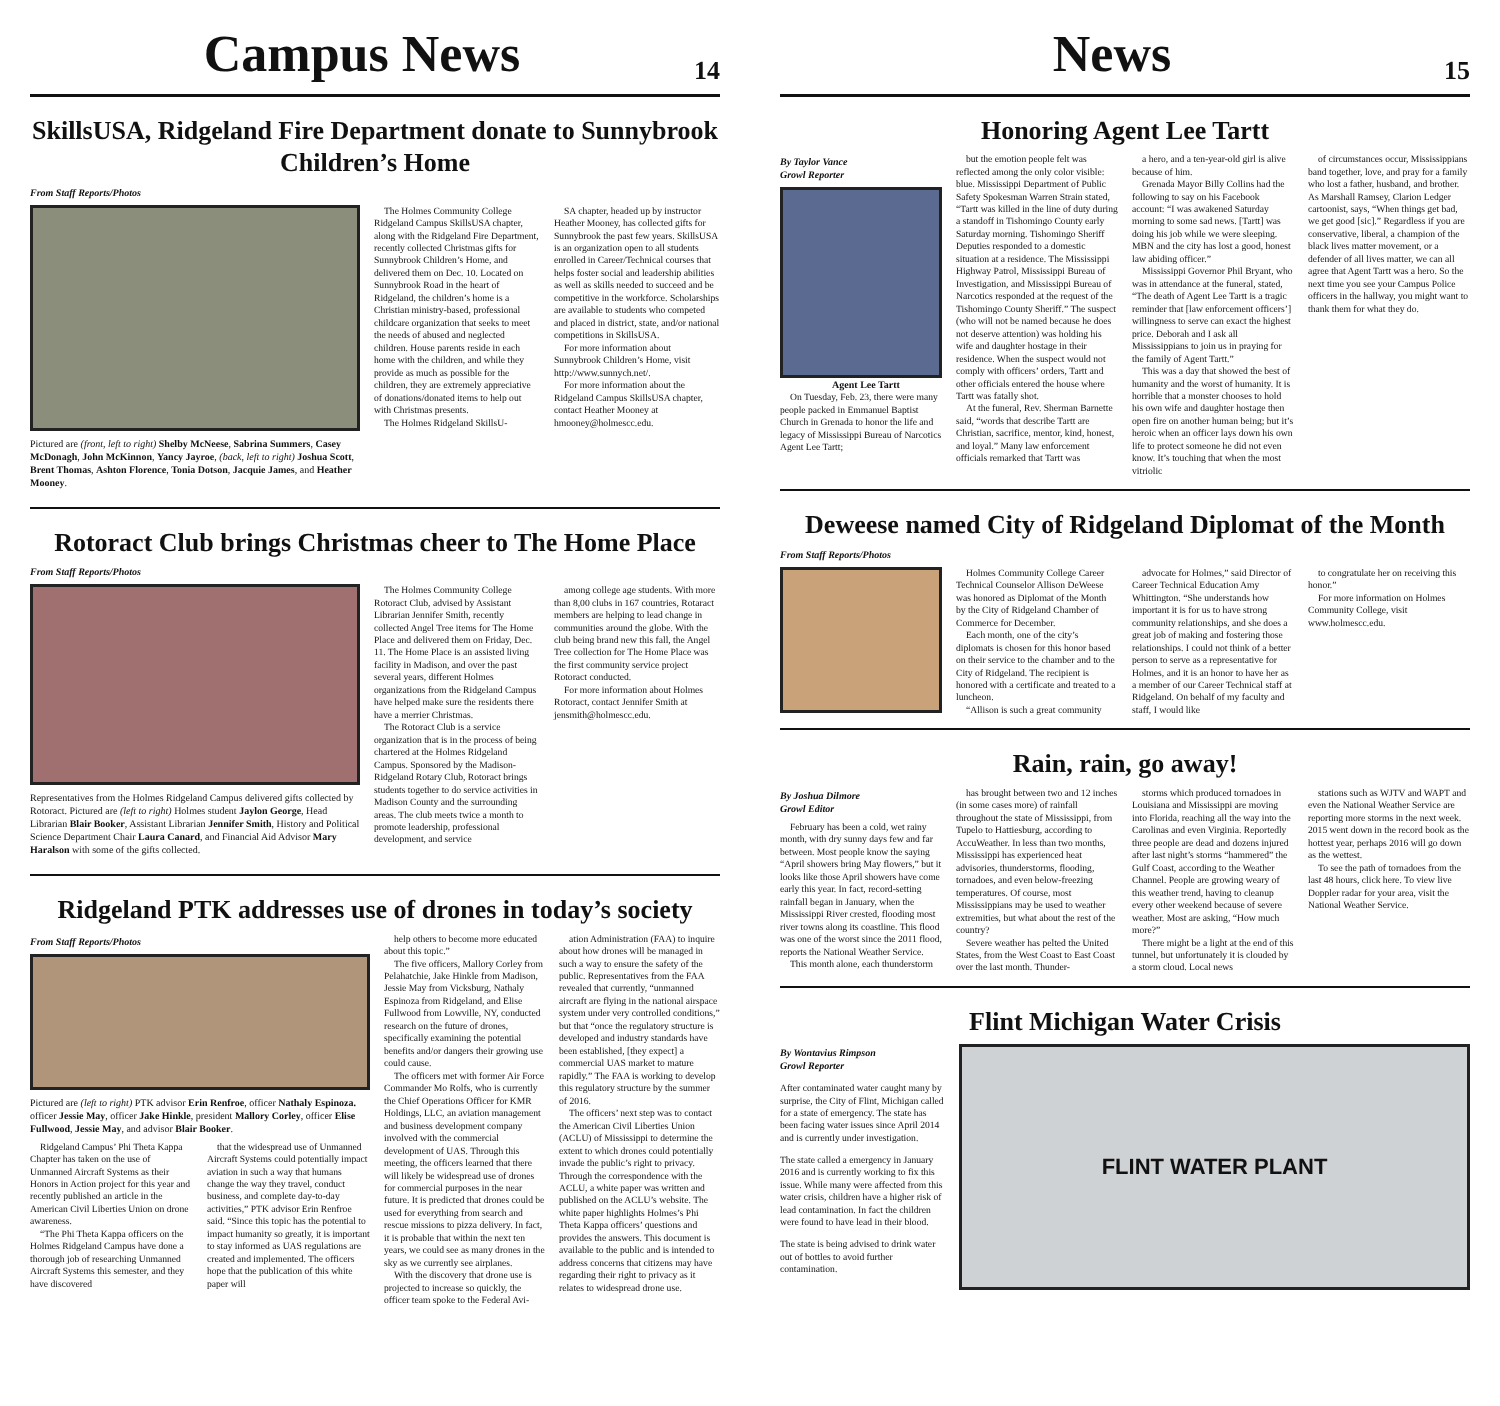Campus News
14
SkillsUSA, Ridgeland Fire Department donate to Sunnybrook Children’s Home
From Staff Reports/Photos
Pictured are (front, left to right) Shelby McNeese, Sabrina Summers, Casey McDonagh, John McKinnon, Yancy Jayroe, (back, left to right) Joshua Scott, Brent Thomas, Ashton Florence, Tonia Dotson, Jacquie James, and Heather Mooney.
The Holmes Community College Ridgeland Campus SkillsUSA chapter, along with the Ridgeland Fire Department, recently collected Christmas gifts for Sunnybrook Children’s Home, and delivered them on Dec. 10. Located on Sunnybrook Road in the heart of Ridgeland, the children’s home is a Christian ministry-based, professional childcare organization that seeks to meet the needs of abused and neglected children. House parents reside in each home with the children, and while they provide as much as possible for the children, they are extremely appreciative of donations/donated items to help out with Christmas presents.
The Holmes Ridgeland SkillsU-
SA chapter, headed up by instructor Heather Mooney, has collected gifts for Sunnybrook the past few years. SkillsUSA is an organization open to all students enrolled in Career/Technical courses that helps foster social and leadership abilities as well as skills needed to succeed and be competitive in the workforce. Scholarships are available to students who competed and placed in district, state, and/or national competitions in SkillsUSA.
For more information about Sunnybrook Children’s Home, visit http://www.sunnych.net/.
For more information about the Ridgeland Campus SkillsUSA chapter, contact Heather Mooney at hmooney@holmescc.edu.
Rotoract Club brings Christmas cheer to The Home Place
From Staff Reports/Photos
Representatives from the Holmes Ridgeland Campus delivered gifts collected by Rotoract. Pictured are (left to right) Holmes student Jaylon George, Head Librarian Blair Booker, Assistant Librarian Jennifer Smith, History and Political Science Department Chair Laura Canard, and Financial Aid Advisor Mary Haralson with some of the gifts collected.
The Holmes Community College Rotoract Club, advised by Assistant Librarian Jennifer Smith, recently collected Angel Tree items for The Home Place and delivered them on Friday, Dec. 11. The Home Place is an assisted living facility in Madison, and over the past several years, different Holmes organizations from the Ridgeland Campus have helped make sure the residents there have a merrier Christmas.
The Rotoract Club is a service organization that is in the process of being chartered at the Holmes Ridgeland Campus. Sponsored by the Madison-Ridgeland Rotary Club, Rotoract brings students together to do service activities in Madison County and the surrounding areas. The club meets twice a month to promote leadership, professional development, and service
among college age students. With more than 8,00 clubs in 167 countries, Rotaract members are helping to lead change in communities around the globe. With the club being brand new this fall, the Angel Tree collection for The Home Place was the first community service project Rotoract conducted.
For more information about Holmes Rotoract, contact Jennifer Smith at jensmith@holmescc.edu.
Ridgeland PTK addresses use of drones in today’s society
From Staff Reports/Photos
Pictured are (left to right) PTK advisor Erin Renfroe, officer Nathaly Espinoza. officer Jessie May, officer Jake Hinkle, president Mallory Corley, officer Elise Fullwood, Jessie May, and advisor Blair Booker.
Ridgeland Campus’ Phi Theta Kappa Chapter has taken on the use of Unmanned Aircraft Systems as their Honors in Action project for this year and recently published an article in the American Civil Liberties Union on drone awareness.
“The Phi Theta Kappa officers on the Holmes Ridgeland Campus have done a thorough job of researching Unmanned Aircraft Systems this semester, and they have discovered
that the widespread use of Unmanned Aircraft Systems could potentially impact aviation in such a way that humans change the way they travel, conduct business, and complete day-to-day activities,” PTK advisor Erin Renfroe said. “Since this topic has the potential to impact humanity so greatly, it is important to stay informed as UAS regulations are created and implemented. The officers hope that the publication of this white paper will
help others to become more educated about this topic.”
The five officers, Mallory Corley from Pelahatchie, Jake Hinkle from Madison, Jessie May from Vicksburg, Nathaly Espinoza from Ridgeland, and Elise Fullwood from Lowville, NY, conducted research on the future of drones, specifically examining the potential benefits and/or dangers their growing use could cause.
The officers met with former Air Force Commander Mo Rolfs, who is currently the Chief Operations Officer for KMR Holdings, LLC, an aviation management and business development company involved with the commercial development of UAS. Through this meeting, the officers learned that there will likely be widespread use of drones for commercial purposes in the near future. It is predicted that drones could be used for everything from search and rescue missions to pizza delivery. In fact, it is probable that within the next ten years, we could see as many drones in the sky as we currently see airplanes.
With the discovery that drone use is projected to increase so quickly, the officer team spoke to the Federal Avi-
ation Administration (FAA) to inquire about how drones will be managed in such a way to ensure the safety of the public. Representatives from the FAA revealed that currently, “unmanned aircraft are flying in the national airspace system under very controlled conditions,” but that “once the regulatory structure is developed and industry standards have been established, [they expect] a commercial UAS market to mature rapidly.” The FAA is working to develop this regulatory structure by the summer of 2016.
The officers’ next step was to contact the American Civil Liberties Union (ACLU) of Mississippi to determine the extent to which drones could potentially invade the public’s right to privacy. Through the correspondence with the ACLU, a white paper was written and published on the ACLU’s website. The white paper highlights Holmes’s Phi Theta Kappa officers’ questions and provides the answers. This document is available to the public and is intended to address concerns that citizens may have regarding their right to privacy as it relates to widespread drone use.
News
15
Honoring Agent Lee Tartt
By Taylor Vance
Growl Reporter
Agent Lee Tartt
On Tuesday, Feb. 23, there were many people packed in Emmanuel Baptist Church in Grenada to honor the life and legacy of Mississippi Bureau of Narcotics Agent Lee Tartt;
but the emotion people felt was reflected among the only color visible: blue. Mississippi Department of Public Safety Spokesman Warren Strain stated, “Tartt was killed in the line of duty during a standoff in Tishomingo County early Saturday morning. Tishomingo Sheriff Deputies responded to a domestic situation at a residence. The Mississippi Highway Patrol, Mississippi Bureau of Investigation, and Mississippi Bureau of Narcotics responded at the request of the Tishomingo County Sheriff.” The suspect (who will not be named because he does not deserve attention) was holding his wife and daughter hostage in their residence. When the suspect would not comply with officers’ orders, Tartt and other officials entered the house where Tartt was fatally shot.
At the funeral, Rev. Sherman Barnette said, “words that describe Tartt are Christian, sacrifice, mentor, kind, honest, and loyal.” Many law enforcement officials remarked that Tartt was
a hero, and a ten-year-old girl is alive because of him.
Grenada Mayor Billy Collins had the following to say on his Facebook account: “I was awakened Saturday morning to some sad news. [Tartt] was doing his job while we were sleeping. MBN and the city has lost a good, honest law abiding officer.”
Mississippi Governor Phil Bryant, who was in attendance at the funeral, stated, “The death of Agent Lee Tartt is a tragic reminder that [law enforcement officers’] willingness to serve can exact the highest price. Deborah and I ask all Mississippians to join us in praying for the family of Agent Tartt.”
This was a day that showed the best of humanity and the worst of humanity. It is horrible that a monster chooses to hold his own wife and daughter hostage then open fire on another human being; but it’s heroic when an officer lays down his own life to protect someone he did not even know. It’s touching that when the most vitriolic
of circumstances occur, Mississippians band together, love, and pray for a family who lost a father, husband, and brother. As Marshall Ramsey, Clarion Ledger cartoonist, says, “When things get bad, we get good [sic].” Regardless if you are conservative, liberal, a champion of the black lives matter movement, or a defender of all lives matter, we can all agree that Agent Tartt was a hero. So the next time you see your Campus Police officers in the hallway, you might want to thank them for what they do.
Deweese named City of Ridgeland Diplomat of the Month
From Staff Reports/Photos
Holmes Community College Career Technical Counselor Allison DeWeese was honored as Diplomat of the Month by the City of Ridgeland Chamber of Commerce for December.
Each month, one of the city’s diplomats is chosen for this honor based on their service to the chamber and to the City of Ridgeland. The recipient is honored with a certificate and treated to a luncheon.
“Allison is such a great community
advocate for Holmes,” said Director of Career Technical Education Amy Whittington. “She understands how important it is for us to have strong community relationships, and she does a great job of making and fostering those relationships. I could not think of a better person to serve as a representative for Holmes, and it is an honor to have her as a member of our Career Technical staff at Ridgeland. On behalf of my faculty and staff, I would like
to congratulate her on receiving this honor.”
For more information on Holmes Community College, visit www.holmescc.edu.
Rain, rain, go away!
By Joshua Dilmore
Growl Editor
February has been a cold, wet rainy month, with dry sunny days few and far between. Most people know the saying “April showers bring May flowers,” but it looks like those April showers have come early this year. In fact, record-setting rainfall began in January, when the Mississippi River crested, flooding most river towns along its coastline. This flood was one of the worst since the 2011 flood, reports the National Weather Service.
This month alone, each thunderstorm
has brought between two and 12 inches (in some cases more) of rainfall throughout the state of Mississippi, from Tupelo to Hattiesburg, according to AccuWeather. In less than two months, Mississippi has experienced heat advisories, thunderstorms, flooding, tornadoes, and even below-freezing temperatures. Of course, most Mississippians may be used to weather extremities, but what about the rest of the country?
Severe weather has pelted the United States, from the West Coast to East Coast over the last month. Thunder-
storms which produced tornadoes in Louisiana and Mississippi are moving into Florida, reaching all the way into the Carolinas and even Virginia. Reportedly three people are dead and dozens injured after last night’s storms “hammered” the Gulf Coast, according to the Weather Channel. People are growing weary of this weather trend, having to cleanup every other weekend because of severe weather. Most are asking, “How much more?”
There might be a light at the end of this tunnel, but unfortunately it is clouded by a storm cloud. Local news
stations such as WJTV and WAPT and even the National Weather Service are reporting more storms in the next week. 2015 went down in the record book as the hottest year, perhaps 2016 will go down as the wettest.
To see the path of tornadoes from the last 48 hours, click here. To view live Doppler radar for your area, visit the National Weather Service.
Flint Michigan Water Crisis
By Wontavius Rimpson
Growl Reporter
After contaminated water caught many by surprise, the City of Flint, Michigan called for a state of emergency. The state has been facing water issues since April 2014 and is currently under investigation.
The state called a emergency in January 2016 and is currently working to fix this issue. While many were affected from this water crisis, children have a higher risk of lead contamination. In fact the children were found to have lead in their blood.
The state is being advised to drink water out of bottles to avoid further contamination.
FLINT WATER PLANT